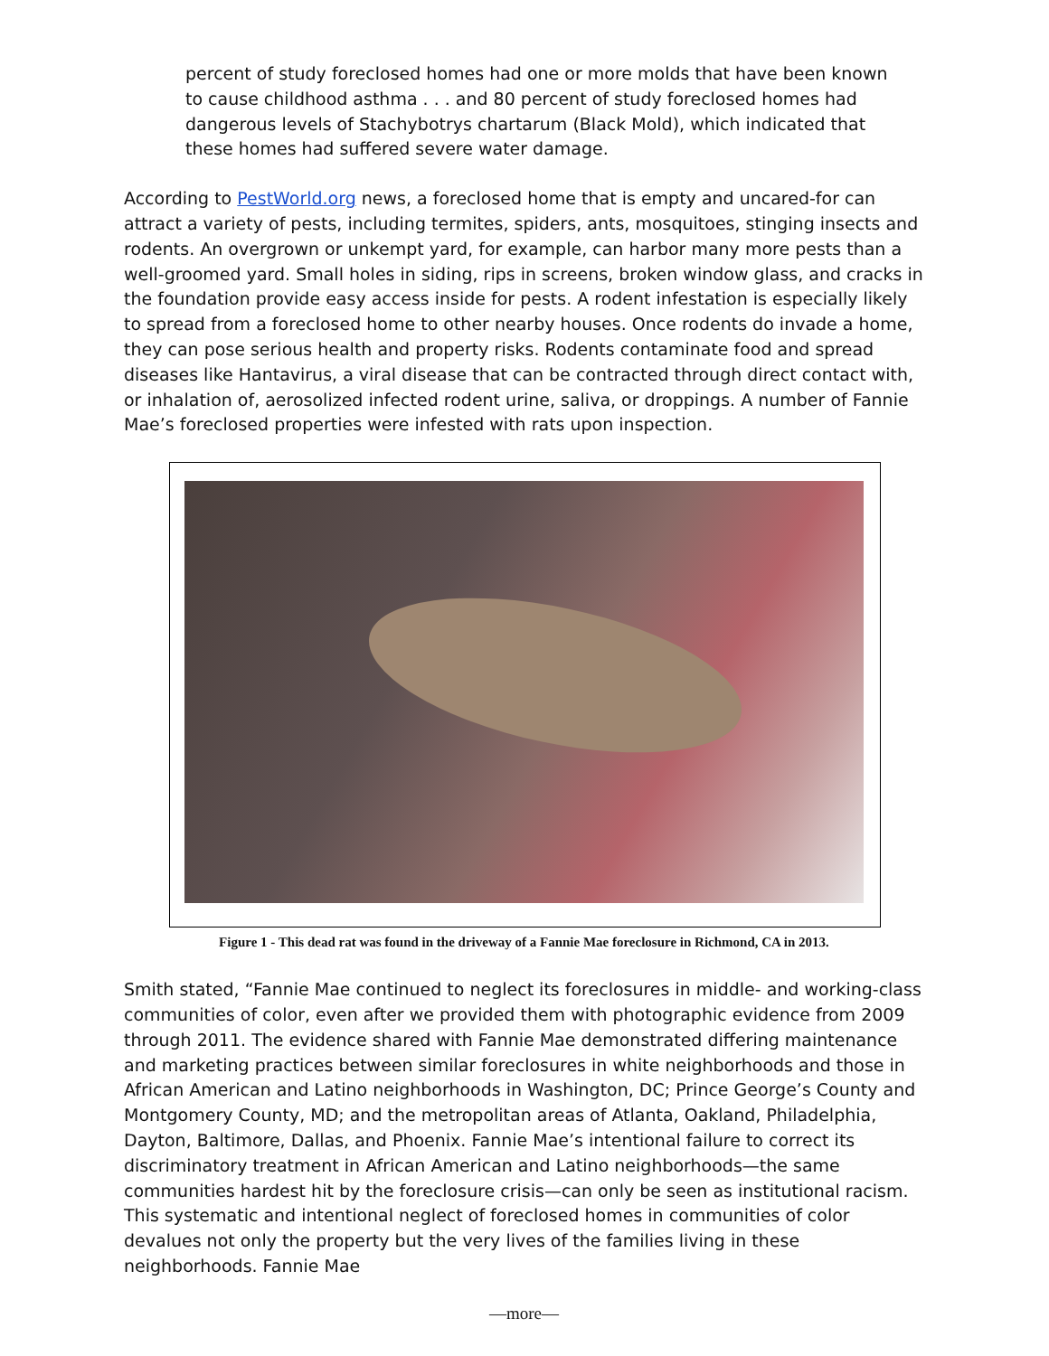percent of study foreclosed homes had one or more molds that have been known to cause childhood asthma . . . and 80 percent of study foreclosed homes had dangerous levels of Stachybotrys chartarum (Black Mold), which indicated that these homes had suffered severe water damage.
According to PestWorld.org news, a foreclosed home that is empty and uncared-for can attract a variety of pests, including termites, spiders, ants, mosquitoes, stinging insects and rodents. An overgrown or unkempt yard, for example, can harbor many more pests than a well-groomed yard. Small holes in siding, rips in screens, broken window glass, and cracks in the foundation provide easy access inside for pests. A rodent infestation is especially likely to spread from a foreclosed home to other nearby houses. Once rodents do invade a home, they can pose serious health and property risks. Rodents contaminate food and spread diseases like Hantavirus, a viral disease that can be contracted through direct contact with, or inhalation of, aerosolized infected rodent urine, saliva, or droppings. A number of Fannie Mae’s foreclosed properties were infested with rats upon inspection.
Figure 1 - This dead rat was found in the driveway of a Fannie Mae foreclosure in Richmond, CA in 2013.
Smith stated, “Fannie Mae continued to neglect its foreclosures in middle- and working-class communities of color, even after we provided them with photographic evidence from 2009 through 2011. The evidence shared with Fannie Mae demonstrated differing maintenance and marketing practices between similar foreclosures in white neighborhoods and those in African American and Latino neighborhoods in Washington, DC; Prince George’s County and Montgomery County, MD; and the metropolitan areas of Atlanta, Oakland, Philadelphia, Dayton, Baltimore, Dallas, and Phoenix. Fannie Mae’s intentional failure to correct its discriminatory treatment in African American and Latino neighborhoods—the same communities hardest hit by the foreclosure crisis—can only be seen as institutional racism. This systematic and intentional neglect of foreclosed homes in communities of color devalues not only the property but the very lives of the families living in these neighborhoods. Fannie Mae
—more—